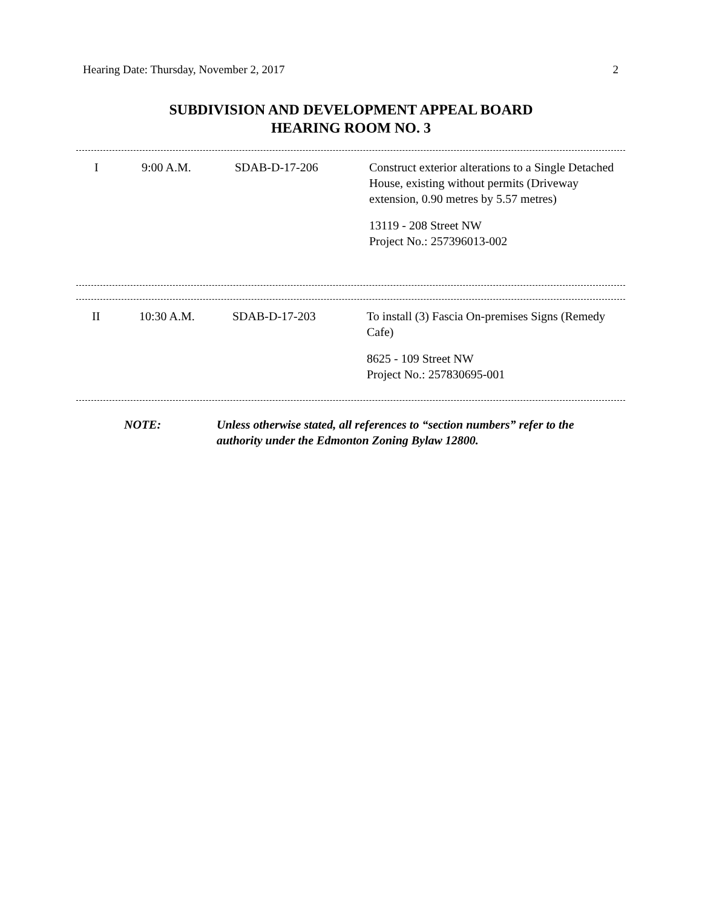Hearing Date: Thursday, November 2, 2017 2
SUBDIVISION AND DEVELOPMENT APPEAL BOARD
HEARING ROOM NO. 3
| I | 9:00 A.M. | SDAB-D-17-206 | Construct exterior alterations to a Single Detached House, existing without permits (Driveway extension, 0.90 metres by 5.57 metres) 13119 - 208 Street NW Project No.: 257396013-002 |
| II | 10:30 A.M. | SDAB-D-17-203 | To install (3) Fascia On-premises Signs (Remedy Cafe) 8625 - 109 Street NW Project No.: 257830695-001 |
NOTE: Unless otherwise stated, all references to “section numbers” refer to the authority under the Edmonton Zoning Bylaw 12800.